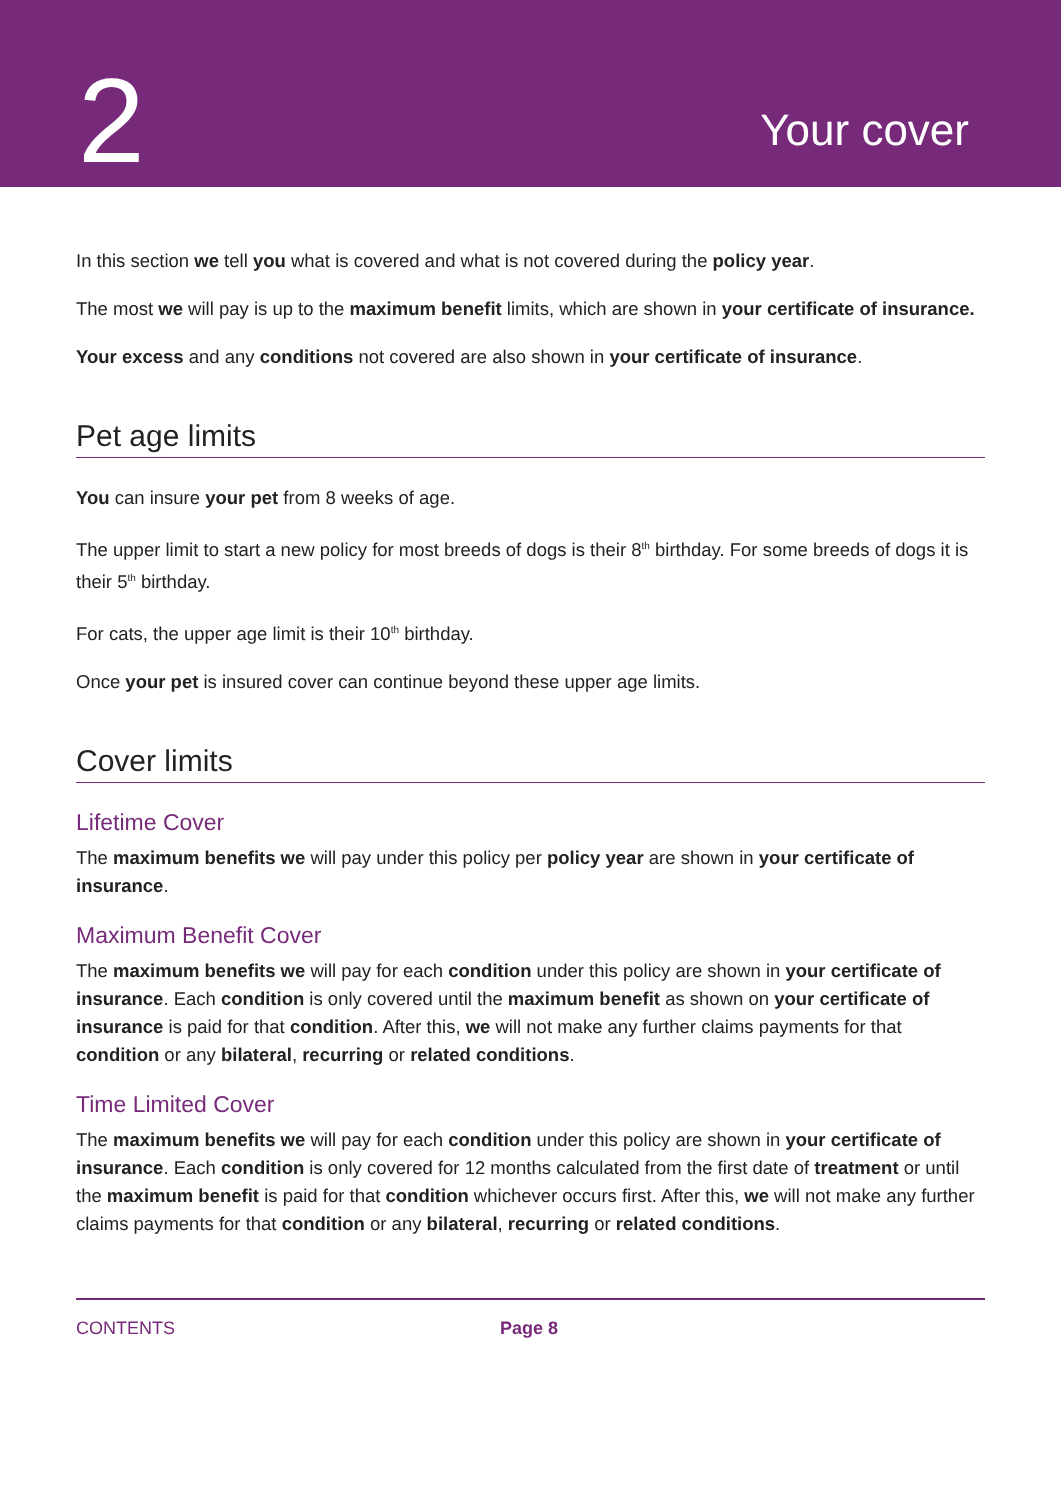2
Your cover
In this section we tell you what is covered and what is not covered during the policy year.
The most we will pay is up to the maximum benefit limits, which are shown in your certificate of insurance.
Your excess and any conditions not covered are also shown in your certificate of insurance.
Pet age limits
You can insure your pet from 8 weeks of age.
The upper limit to start a new policy for most breeds of dogs is their 8<sup>th</sup> birthday. For some breeds of dogs it is their 5<sup>th</sup> birthday.
For cats, the upper age limit is their 10<sup>th</sup> birthday.
Once your pet is insured cover can continue beyond these upper age limits.
Cover limits
Lifetime Cover
The maximum benefits we will pay under this policy per policy year are shown in your certificate of insurance.
Maximum Benefit Cover
The maximum benefits we will pay for each condition under this policy are shown in your certificate of insurance. Each condition is only covered until the maximum benefit as shown on your certificate of insurance is paid for that condition. After this, we will not make any further claims payments for that condition or any bilateral, recurring or related conditions.
Time Limited Cover
The maximum benefits we will pay for each condition under this policy are shown in your certificate of insurance. Each condition is only covered for 12 months calculated from the first date of treatment or until the maximum benefit is paid for that condition whichever occurs first. After this, we will not make any further claims payments for that condition or any bilateral, recurring or related conditions.
CONTENTS Page 8